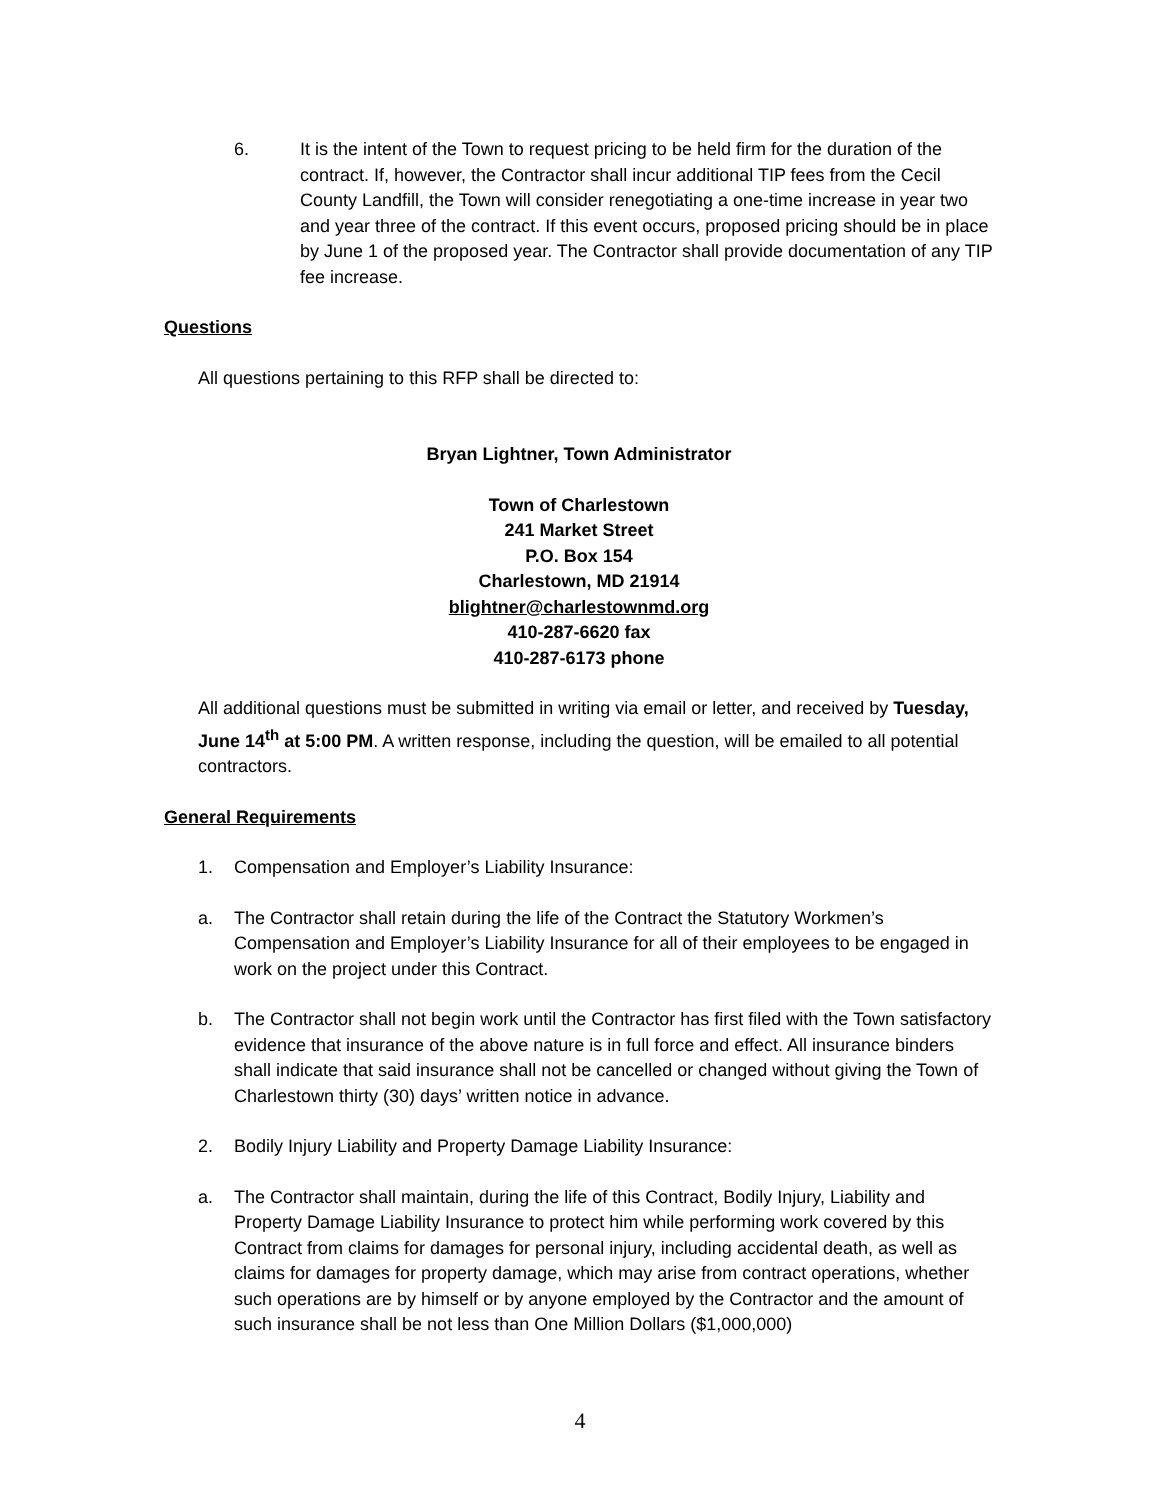6. It is the intent of the Town to request pricing to be held firm for the duration of the contract. If, however, the Contractor shall incur additional TIP fees from the Cecil County Landfill, the Town will consider renegotiating a one-time increase in year two and year three of the contract. If this event occurs, proposed pricing should be in place by June 1 of the proposed year. The Contractor shall provide documentation of any TIP fee increase.
Questions
All questions pertaining to this RFP shall be directed to:
Bryan Lightner, Town Administrator
Town of Charlestown
241 Market Street
P.O. Box 154
Charlestown, MD 21914
blightner@charlestownmd.org
410-287-6620 fax
410-287-6173 phone
All additional questions must be submitted in writing via email or letter, and received by Tuesday, June 14<sup>th</sup> at 5:00 PM. A written response, including the question, will be emailed to all potential contractors.
General Requirements
1. Compensation and Employer’s Liability Insurance:
a. The Contractor shall retain during the life of the Contract the Statutory Workmen’s Compensation and Employer’s Liability Insurance for all of their employees to be engaged in work on the project under this Contract.
b. The Contractor shall not begin work until the Contractor has first filed with the Town satisfactory evidence that insurance of the above nature is in full force and effect. All insurance binders shall indicate that said insurance shall not be cancelled or changed without giving the Town of Charlestown thirty (30) days’ written notice in advance.
2. Bodily Injury Liability and Property Damage Liability Insurance:
a. The Contractor shall maintain, during the life of this Contract, Bodily Injury, Liability and Property Damage Liability Insurance to protect him while performing work covered by this Contract from claims for damages for personal injury, including accidental death, as well as claims for damages for property damage, which may arise from contract operations, whether such operations are by himself or by anyone employed by the Contractor and the amount of such insurance shall be not less than One Million Dollars ($1,000,000)
4